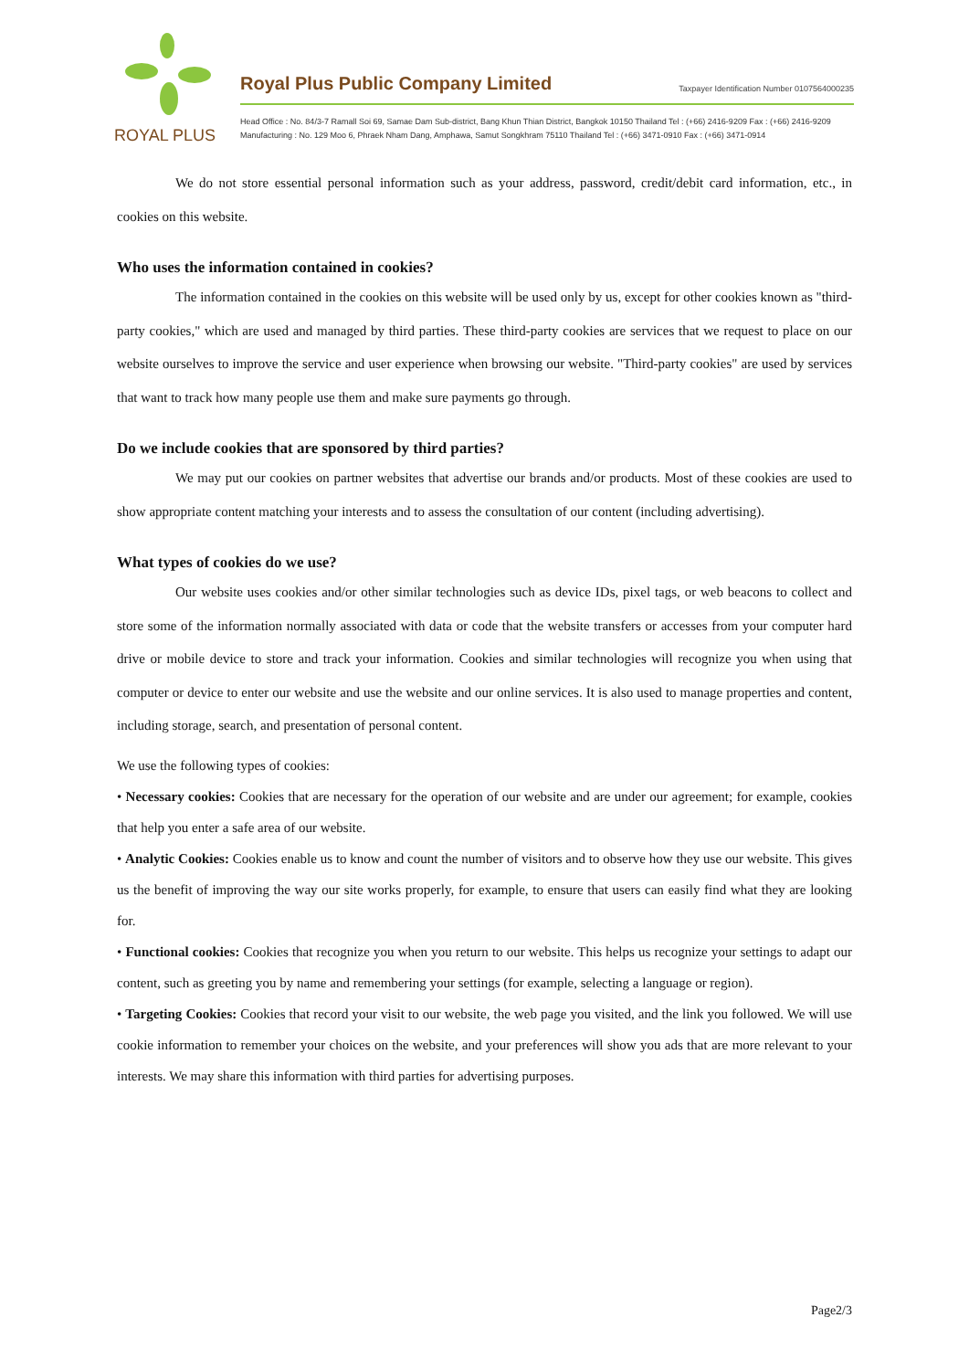ROYAL PLUS
Royal Plus Public Company Limited
Taxpayer Identification Number 0107564000235
Head Office : No. 84/3-7 Ramall Soi 69, Samae Dam Sub-district, Bang Khun Thian District, Bangkok 10150 Thailand Tel : (+66) 2416-9209 Fax : (+66) 2416-9209
Manufacturing : No. 129 Moo 6, Phraek Nham Dang, Amphawa, Samut Songkhram 75110 Thailand Tel : (+66) 3471-0910 Fax : (+66) 3471-0914
We do not store essential personal information such as your address, password, credit/debit card information, etc., in cookies on this website.
Who uses the information contained in cookies?
The information contained in the cookies on this website will be used only by us, except for other cookies known as "third-party cookies," which are used and managed by third parties. These third-party cookies are services that we request to place on our website ourselves to improve the service and user experience when browsing our website. "Third-party cookies" are used by services that want to track how many people use them and make sure payments go through.
Do we include cookies that are sponsored by third parties?
We may put our cookies on partner websites that advertise our brands and/or products. Most of these cookies are used to show appropriate content matching your interests and to assess the consultation of our content (including advertising).
What types of cookies do we use?
Our website uses cookies and/or other similar technologies such as device IDs, pixel tags, or web beacons to collect and store some of the information normally associated with data or code that the website transfers or accesses from your computer hard drive or mobile device to store and track your information. Cookies and similar technologies will recognize you when using that computer or device to enter our website and use the website and our online services. It is also used to manage properties and content, including storage, search, and presentation of personal content.
We use the following types of cookies:
• Necessary cookies: Cookies that are necessary for the operation of our website and are under our agreement; for example, cookies that help you enter a safe area of our website.
• Analytic Cookies: Cookies enable us to know and count the number of visitors and to observe how they use our website. This gives us the benefit of improving the way our site works properly, for example, to ensure that users can easily find what they are looking for.
• Functional cookies: Cookies that recognize you when you return to our website. This helps us recognize your settings to adapt our content, such as greeting you by name and remembering your settings (for example, selecting a language or region).
• Targeting Cookies: Cookies that record your visit to our website, the web page you visited, and the link you followed. We will use cookie information to remember your choices on the website, and your preferences will show you ads that are more relevant to your interests. We may share this information with third parties for advertising purposes.
Page2/3